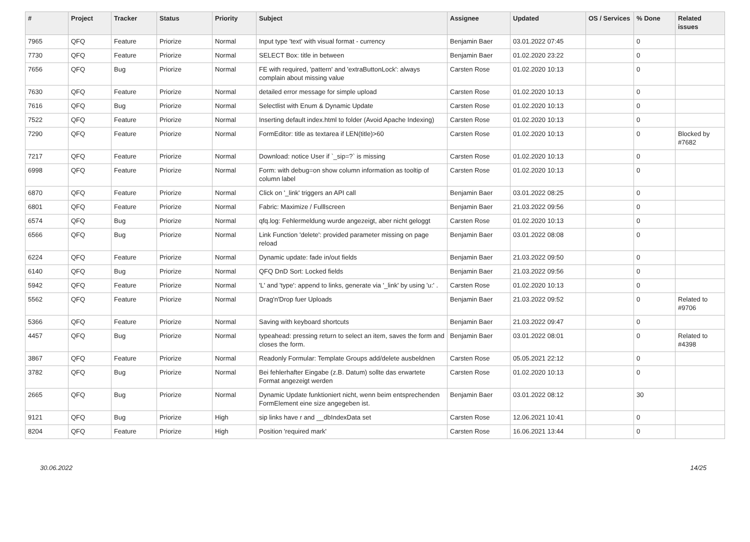| # | Project | Tracker | Status | Priority | Subject | Assignee | Updated | OS / Services | % Done | Related issues |
| --- | --- | --- | --- | --- | --- | --- | --- | --- | --- | --- |
| 7965 | QFQ | Feature | Priorize | Normal | Input type 'text' with visual format - currency | Benjamin Baer | 03.01.2022 07:45 | | 0 | |
| 7730 | QFQ | Feature | Priorize | Normal | SELECT Box: title in between | Benjamin Baer | 01.02.2020 23:22 | | 0 | |
| 7656 | QFQ | Bug | Priorize | Normal | FE with required, 'pattern' and 'extraButtonLock': always complain about missing value | Carsten Rose | 01.02.2020 10:13 | | 0 | |
| 7630 | QFQ | Feature | Priorize | Normal | detailed error message for simple upload | Carsten Rose | 01.02.2020 10:13 | | 0 | |
| 7616 | QFQ | Bug | Priorize | Normal | Selectlist with Enum & Dynamic Update | Carsten Rose | 01.02.2020 10:13 | | 0 | |
| 7522 | QFQ | Feature | Priorize | Normal | Inserting default index.html to folder (Avoid Apache Indexing) | Carsten Rose | 01.02.2020 10:13 | | 0 | |
| 7290 | QFQ | Feature | Priorize | Normal | FormEditor: title as textarea if LEN(title)>60 | Carsten Rose | 01.02.2020 10:13 | | 0 | Blocked by #7682 |
| 7217 | QFQ | Feature | Priorize | Normal | Download: notice User if `_sip=?` is missing | Carsten Rose | 01.02.2020 10:13 | | 0 | |
| 6998 | QFQ | Feature | Priorize | Normal | Form: with debug=on show column information as tooltip of column label | Carsten Rose | 01.02.2020 10:13 | | 0 | |
| 6870 | QFQ | Feature | Priorize | Normal | Click on '_link' triggers an API call | Benjamin Baer | 03.01.2022 08:25 | | 0 | |
| 6801 | QFQ | Feature | Priorize | Normal | Fabric: Maximize / Fulllscreen | Benjamin Baer | 21.03.2022 09:56 | | 0 | |
| 6574 | QFQ | Bug | Priorize | Normal | qfq.log: Fehlermeldung wurde angezeigt, aber nicht geloggt | Carsten Rose | 01.02.2020 10:13 | | 0 | |
| 6566 | QFQ | Bug | Priorize | Normal | Link Function 'delete': provided parameter missing on page reload | Benjamin Baer | 03.01.2022 08:08 | | 0 | |
| 6224 | QFQ | Feature | Priorize | Normal | Dynamic update: fade in/out fields | Benjamin Baer | 21.03.2022 09:50 | | 0 | |
| 6140 | QFQ | Bug | Priorize | Normal | QFQ DnD Sort: Locked fields | Benjamin Baer | 21.03.2022 09:56 | | 0 | |
| 5942 | QFQ | Feature | Priorize | Normal | 'L' and 'type': append to links, generate via '_link' by using 'u:' . | Carsten Rose | 01.02.2020 10:13 | | 0 | |
| 5562 | QFQ | Feature | Priorize | Normal | Drag'n'Drop fuer Uploads | Benjamin Baer | 21.03.2022 09:52 | | 0 | Related to #9706 |
| 5366 | QFQ | Feature | Priorize | Normal | Saving with keyboard shortcuts | Benjamin Baer | 21.03.2022 09:47 | | 0 | |
| 4457 | QFQ | Bug | Priorize | Normal | typeahead: pressing return to select an item, saves the form and closes the form. | Benjamin Baer | 03.01.2022 08:01 | | 0 | Related to #4398 |
| 3867 | QFQ | Feature | Priorize | Normal | Readonly Formular: Template Groups add/delete ausbeldnen | Carsten Rose | 05.05.2021 22:12 | | 0 | |
| 3782 | QFQ | Bug | Priorize | Normal | Bei fehlerhafter Eingabe (z.B. Datum) sollte das erwartete Format angezeigt werden | Carsten Rose | 01.02.2020 10:13 | | 0 | |
| 2665 | QFQ | Bug | Priorize | Normal | Dynamic Update funktioniert nicht, wenn beim entsprechenden FormElement eine size angegeben ist. | Benjamin Baer | 03.01.2022 08:12 | | 30 | |
| 9121 | QFQ | Bug | Priorize | High | sip links have r and __dbIndexData set | Carsten Rose | 12.06.2021 10:41 | | 0 | |
| 8204 | QFQ | Feature | Priorize | High | Position 'required mark' | Carsten Rose | 16.06.2021 13:44 | | 0 | |
30.06.2022 14/25